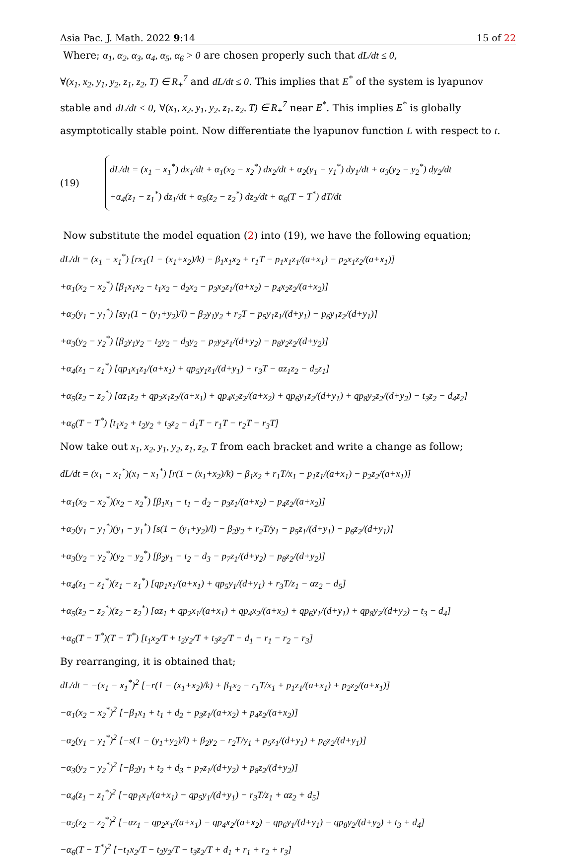Asia Pac. J. Math. 2022 9:14 15 of 22
Where; α<sub>1</sub>, α<sub>2</sub>, α<sub>3</sub>, α<sub>4</sub>, α<sub>5</sub>, α<sub>6</sub> > 0 are chosen properly such that dL/dt ≤ 0,
∀(x<sub>1</sub>, x<sub>2</sub>, y<sub>1</sub>, y<sub>2</sub>, z<sub>1</sub>, z<sub>2</sub>, T) ∈ R<sub>+</sub><sup>7</sup> and dL/dt ≤ 0. This implies that E<sup>*</sup> of the system is lyapunov stable and dL/dt < 0, ∀(x<sub>1</sub>, x<sub>2</sub>, y<sub>1</sub>, y<sub>2</sub>, z<sub>1</sub>, z<sub>2</sub>, T) ∈ R<sub>+</sub><sup>7</sup> near E<sup>*</sup>. This implies E<sup>*</sup> is globally asymptotically stable point. Now differentiate the lyapunov function L with respect to t.
(19)
dL/dt = (x<sub>1</sub> − x<sub>1</sub><sup>*</sup>) dx<sub>1</sub>/dt + α<sub>1</sub>(x<sub>2</sub> − x<sub>2</sub><sup>*</sup>) dx<sub>2</sub>/dt + α<sub>2</sub>(y<sub>1</sub> − y<sub>1</sub><sup>*</sup>) dy<sub>1</sub>/dt + α<sub>3</sub>(y<sub>2</sub> − y<sub>2</sub><sup>*</sup>) dy<sub>2</sub>/dt
+α<sub>4</sub>(z<sub>1</sub> − z<sub>1</sub><sup>*</sup>) dz<sub>1</sub>/dt + α<sub>5</sub>(z<sub>2</sub> − z<sub>2</sub><sup>*</sup>) dz<sub>2</sub>/dt + α<sub>6</sub>(T − T<sup>*</sup>) dT/dt
Now substitute the model equation (2) into (19), we have the following equation;
dL/dt = (x<sub>1</sub> − x<sub>1</sub><sup>*</sup>) [rx<sub>1</sub>(1 − (x<sub>1</sub>+x<sub>2</sub>)/k) − β<sub>1</sub>x<sub>1</sub>x<sub>2</sub> + r<sub>1</sub>T − p<sub>1</sub>x<sub>1</sub>z<sub>1</sub>/(a+x<sub>1</sub>) − p<sub>2</sub>x<sub>1</sub>z<sub>2</sub>/(a+x<sub>1</sub>)]
+α<sub>1</sub>(x<sub>2</sub> − x<sub>2</sub><sup>*</sup>) [β<sub>1</sub>x<sub>1</sub>x<sub>2</sub> − t<sub>1</sub>x<sub>2</sub> − d<sub>2</sub>x<sub>2</sub> − p<sub>3</sub>x<sub>2</sub>z<sub>1</sub>/(a+x<sub>2</sub>) − p<sub>4</sub>x<sub>2</sub>z<sub>2</sub>/(a+x<sub>2</sub>)]
+α<sub>2</sub>(y<sub>1</sub> − y<sub>1</sub><sup>*</sup>) [sy<sub>1</sub>(1 − (y<sub>1</sub>+y<sub>2</sub>)/l) − β<sub>2</sub>y<sub>1</sub>y<sub>2</sub> + r<sub>2</sub>T − p<sub>5</sub>y<sub>1</sub>z<sub>1</sub>/(d+y<sub>1</sub>) − p<sub>6</sub>y<sub>1</sub>z<sub>2</sub>/(d+y<sub>1</sub>)]
+α<sub>3</sub>(y<sub>2</sub> − y<sub>2</sub><sup>*</sup>) [β<sub>2</sub>y<sub>1</sub>y<sub>2</sub> − t<sub>2</sub>y<sub>2</sub> − d<sub>3</sub>y<sub>2</sub> − p<sub>7</sub>y<sub>2</sub>z<sub>1</sub>/(d+y<sub>2</sub>) − p<sub>8</sub>y<sub>2</sub>z<sub>2</sub>/(d+y<sub>2</sub>)]
+α<sub>4</sub>(z<sub>1</sub> − z<sub>1</sub><sup>*</sup>) [qp<sub>1</sub>x<sub>1</sub>z<sub>1</sub>/(a+x<sub>1</sub>) + qp<sub>5</sub>y<sub>1</sub>z<sub>1</sub>/(d+y<sub>1</sub>) + r<sub>3</sub>T − αz<sub>1</sub>z<sub>2</sub> − d<sub>5</sub>z<sub>1</sub>]
+α<sub>5</sub>(z<sub>2</sub> − z<sub>2</sub><sup>*</sup>) [αz<sub>1</sub>z<sub>2</sub> + qp<sub>2</sub>x<sub>1</sub>z<sub>2</sub>/(a+x<sub>1</sub>) + qp<sub>4</sub>x<sub>2</sub>z<sub>2</sub>/(a+x<sub>2</sub>) + qp<sub>6</sub>y<sub>1</sub>z<sub>2</sub>/(d+y<sub>1</sub>) + qp<sub>8</sub>y<sub>2</sub>z<sub>2</sub>/(d+y<sub>2</sub>) − t<sub>3</sub>z<sub>2</sub> − d<sub>4</sub>z<sub>2</sub>]
+α<sub>6</sub>(T − T<sup>*</sup>) [t<sub>1</sub>x<sub>2</sub> + t<sub>2</sub>y<sub>2</sub> + t<sub>3</sub>z<sub>2</sub> − d<sub>1</sub>T − r<sub>1</sub>T − r<sub>2</sub>T − r<sub>3</sub>T]
Now take out x<sub>1</sub>, x<sub>2</sub>, y<sub>1</sub>, y<sub>2</sub>, z<sub>1</sub>, z<sub>2</sub>, T from each bracket and write a change as follow;
dL/dt = (x<sub>1</sub> − x<sub>1</sub><sup>*</sup>)(x<sub>1</sub> − x<sub>1</sub><sup>*</sup>) [r(1 − (x<sub>1</sub>+x<sub>2</sub>)/k) − β<sub>1</sub>x<sub>2</sub> + r<sub>1</sub>T/x<sub>1</sub> − p<sub>1</sub>z<sub>1</sub>/(a+x<sub>1</sub>) − p<sub>2</sub>z<sub>2</sub>/(a+x<sub>1</sub>)]
+α<sub>1</sub>(x<sub>2</sub> − x<sub>2</sub><sup>*</sup>)(x<sub>2</sub> − x<sub>2</sub><sup>*</sup>) [β<sub>1</sub>x<sub>1</sub> − t<sub>1</sub> − d<sub>2</sub> − p<sub>3</sub>z<sub>1</sub>/(a+x<sub>2</sub>) − p<sub>4</sub>z<sub>2</sub>/(a+x<sub>2</sub>)]
+α<sub>2</sub>(y<sub>1</sub> − y<sub>1</sub><sup>*</sup>)(y<sub>1</sub> − y<sub>1</sub><sup>*</sup>) [s(1 − (y<sub>1</sub>+y<sub>2</sub>)/l) − β<sub>2</sub>y<sub>2</sub> + r<sub>2</sub>T/y<sub>1</sub> − p<sub>5</sub>z<sub>1</sub>/(d+y<sub>1</sub>) − p<sub>6</sub>z<sub>2</sub>/(d+y<sub>1</sub>)]
+α<sub>3</sub>(y<sub>2</sub> − y<sub>2</sub><sup>*</sup>)(y<sub>2</sub> − y<sub>2</sub><sup>*</sup>) [β<sub>2</sub>y<sub>1</sub> − t<sub>2</sub> − d<sub>3</sub> − p<sub>7</sub>z<sub>1</sub>/(d+y<sub>2</sub>) − p<sub>8</sub>z<sub>2</sub>/(d+y<sub>2</sub>)]
+α<sub>4</sub>(z<sub>1</sub> − z<sub>1</sub><sup>*</sup>)(z<sub>1</sub> − z<sub>1</sub><sup>*</sup>) [qp<sub>1</sub>x<sub>1</sub>/(a+x<sub>1</sub>) + qp<sub>5</sub>y<sub>1</sub>/(d+y<sub>1</sub>) + r<sub>3</sub>T/z<sub>1</sub> − αz<sub>2</sub> − d<sub>5</sub>]
+α<sub>5</sub>(z<sub>2</sub> − z<sub>2</sub><sup>*</sup>)(z<sub>2</sub> − z<sub>2</sub><sup>*</sup>) [αz<sub>1</sub> + qp<sub>2</sub>x<sub>1</sub>/(a+x<sub>1</sub>) + qp<sub>4</sub>x<sub>2</sub>/(a+x<sub>2</sub>) + qp<sub>6</sub>y<sub>1</sub>/(d+y<sub>1</sub>) + qp<sub>8</sub>y<sub>2</sub>/(d+y<sub>2</sub>) − t<sub>3</sub> − d<sub>4</sub>]
+α<sub>6</sub>(T − T<sup>*</sup>)(T − T<sup>*</sup>) [t<sub>1</sub>x<sub>2</sub>/T + t<sub>2</sub>y<sub>2</sub>/T + t<sub>3</sub>z<sub>2</sub>/T − d<sub>1</sub> − r<sub>1</sub> − r<sub>2</sub> − r<sub>3</sub>]
By rearranging, it is obtained that;
dL/dt = −(x<sub>1</sub> − x<sub>1</sub><sup>*</sup>)<sup>2</sup> [−r(1 − (x<sub>1</sub>+x<sub>2</sub>)/k) + β<sub>1</sub>x<sub>2</sub> − r<sub>1</sub>T/x<sub>1</sub> + p<sub>1</sub>z<sub>1</sub>/(a+x<sub>1</sub>) + p<sub>2</sub>z<sub>2</sub>/(a+x<sub>1</sub>)]
−α<sub>1</sub>(x<sub>2</sub> − x<sub>2</sub><sup>*</sup>)<sup>2</sup> [−β<sub>1</sub>x<sub>1</sub> + t<sub>1</sub> + d<sub>2</sub> + p<sub>3</sub>z<sub>1</sub>/(a+x<sub>2</sub>) + p<sub>4</sub>z<sub>2</sub>/(a+x<sub>2</sub>)]
−α<sub>2</sub>(y<sub>1</sub> − y<sub>1</sub><sup>*</sup>)<sup>2</sup> [−s(1 − (y<sub>1</sub>+y<sub>2</sub>)/l) + β<sub>2</sub>y<sub>2</sub> − r<sub>2</sub>T/y<sub>1</sub> + p<sub>5</sub>z<sub>1</sub>/(d+y<sub>1</sub>) + p<sub>6</sub>z<sub>2</sub>/(d+y<sub>1</sub>)]
−α<sub>3</sub>(y<sub>2</sub> − y<sub>2</sub><sup>*</sup>)<sup>2</sup> [−β<sub>2</sub>y<sub>1</sub> + t<sub>2</sub> + d<sub>3</sub> + p<sub>7</sub>z<sub>1</sub>/(d+y<sub>2</sub>) + p<sub>8</sub>z<sub>2</sub>/(d+y<sub>2</sub>)]
−α<sub>4</sub>(z<sub>1</sub> − z<sub>1</sub><sup>*</sup>)<sup>2</sup> [−qp<sub>1</sub>x<sub>1</sub>/(a+x<sub>1</sub>) − qp<sub>5</sub>y<sub>1</sub>/(d+y<sub>1</sub>) − r<sub>3</sub>T/z<sub>1</sub> + αz<sub>2</sub> + d<sub>5</sub>]
−α<sub>5</sub>(z<sub>2</sub> − z<sub>2</sub><sup>*</sup>)<sup>2</sup> [−αz<sub>1</sub> − qp<sub>2</sub>x<sub>1</sub>/(a+x<sub>1</sub>) − qp<sub>4</sub>x<sub>2</sub>/(a+x<sub>2</sub>) − qp<sub>6</sub>y<sub>1</sub>/(d+y<sub>1</sub>) − qp<sub>8</sub>y<sub>2</sub>/(d+y<sub>2</sub>) + t<sub>3</sub> + d<sub>4</sub>]
−α<sub>6</sub>(T − T<sup>*</sup>)<sup>2</sup> [−t<sub>1</sub>x<sub>2</sub>/T − t<sub>2</sub>y<sub>2</sub>/T − t<sub>3</sub>z<sub>2</sub>/T + d<sub>1</sub> + r<sub>1</sub> + r<sub>2</sub> + r<sub>3</sub>]